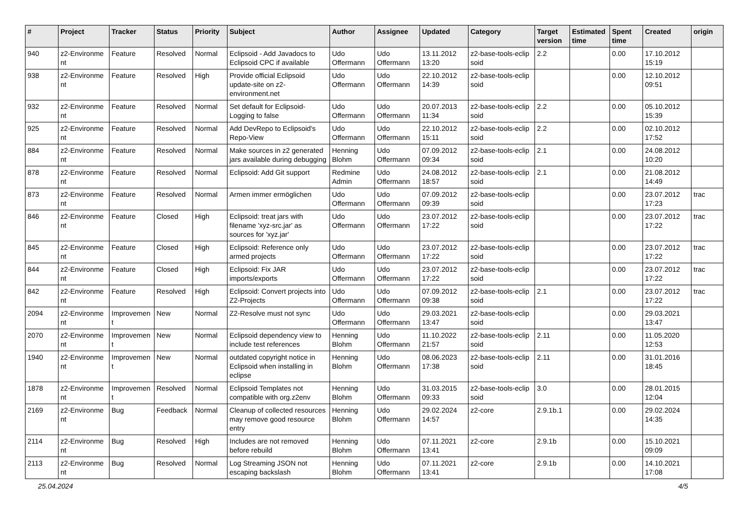| # | Project | Tracker | Status | Priority | Subject | Author | Assignee | Updated | Category | Target version | Estimated time | Spent time | Created | origin |
| --- | --- | --- | --- | --- | --- | --- | --- | --- | --- | --- | --- | --- | --- | --- |
| 940 | z2-Environme nt | Feature | Resolved | Normal | Eclipsoid - Add Javadocs to Eclipsoid CPC if available | Udo Offermann | Udo Offermann | 13.11.2012 13:20 | z2-base-tools-eclip soid | 2.2 | | 0.00 | 17.10.2012 15:19 | |
| 938 | z2-Environme nt | Feature | Resolved | High | Provide official Eclipsoid update-site on z2-environment.net | Udo Offermann | Udo Offermann | 22.10.2012 14:39 | z2-base-tools-eclip soid | | | 0.00 | 12.10.2012 09:51 | |
| 932 | z2-Environme nt | Feature | Resolved | Normal | Set default for Eclipsoid-Logging to false | Udo Offermann | Udo Offermann | 20.07.2013 11:34 | z2-base-tools-eclip soid | 2.2 | | 0.00 | 05.10.2012 15:39 | |
| 925 | z2-Environme nt | Feature | Resolved | Normal | Add DevRepo to Eclipsoid's Repo-View | Udo Offermann | Udo Offermann | 22.10.2012 15:11 | z2-base-tools-eclip soid | 2.2 | | 0.00 | 02.10.2012 17:52 | |
| 884 | z2-Environme nt | Feature | Resolved | Normal | Make sources in z2 generated jars available during debugging | Henning Blohm | Udo Offermann | 07.09.2012 09:34 | z2-base-tools-eclip soid | 2.1 | | 0.00 | 24.08.2012 10:20 | |
| 878 | z2-Environme nt | Feature | Resolved | Normal | Eclipsoid: Add Git support | Redmine Admin | Udo Offermann | 24.08.2012 18:57 | z2-base-tools-eclip soid | 2.1 | | 0.00 | 21.08.2012 14:49 | |
| 873 | z2-Environme nt | Feature | Resolved | Normal | Armen immer ermöglichen | Udo Offermann | Udo Offermann | 07.09.2012 09:39 | z2-base-tools-eclip soid | | | 0.00 | 23.07.2012 17:23 | trac |
| 846 | z2-Environme nt | Feature | Closed | High | Eclipsoid: treat jars with filename 'xyz-src.jar' as sources for 'xyz.jar' | Udo Offermann | Udo Offermann | 23.07.2012 17:22 | z2-base-tools-eclip soid | | | 0.00 | 23.07.2012 17:22 | trac |
| 845 | z2-Environme nt | Feature | Closed | High | Eclipsoid: Reference only armed projects | Udo Offermann | Udo Offermann | 23.07.2012 17:22 | z2-base-tools-eclip soid | | | 0.00 | 23.07.2012 17:22 | trac |
| 844 | z2-Environme nt | Feature | Closed | High | Eclipsoid: Fix JAR imports/exports | Udo Offermann | Udo Offermann | 23.07.2012 17:22 | z2-base-tools-eclip soid | | | 0.00 | 23.07.2012 17:22 | trac |
| 842 | z2-Environme nt | Feature | Resolved | High | Eclipsoid: Convert projects into Z2-Projects | Udo Offermann | Udo Offermann | 07.09.2012 09:38 | z2-base-tools-eclip soid | 2.1 | | 0.00 | 23.07.2012 17:22 | trac |
| 2094 | z2-Environme nt | Improvemen t | New | Normal | Z2-Resolve must not sync | Udo Offermann | Udo Offermann | 29.03.2021 13:47 | z2-base-tools-eclip soid | | | 0.00 | 29.03.2021 13:47 | |
| 2070 | z2-Environme nt | Improvemen t | New | Normal | Eclipsoid dependency view to include test references | Henning Blohm | Udo Offermann | 11.10.2022 21:57 | z2-base-tools-eclip soid | 2.11 | | 0.00 | 11.05.2020 12:53 | |
| 1940 | z2-Environme nt | Improvemen t | New | Normal | outdated copyright notice in Eclipsoid when installing in eclipse | Henning Blohm | Udo Offermann | 08.06.2023 17:38 | z2-base-tools-eclip soid | 2.11 | | 0.00 | 31.01.2016 18:45 | |
| 1878 | z2-Environme nt | Improvemen t | Resolved | Normal | Eclipsoid Templates not compatible with org.z2env | Henning Blohm | Udo Offermann | 31.03.2015 09:33 | z2-base-tools-eclip soid | 3.0 | | 0.00 | 28.01.2015 12:04 | |
| 2169 | z2-Environme nt | Bug | Feedback | Normal | Cleanup of collected resources may remove good resource entry | Henning Blohm | Udo Offermann | 29.02.2024 14:57 | z2-core | 2.9.1b.1 | | 0.00 | 29.02.2024 14:35 | |
| 2114 | z2-Environme nt | Bug | Resolved | High | Includes are not removed before rebuild | Henning Blohm | Udo Offermann | 07.11.2021 13:41 | z2-core | 2.9.1b | | 0.00 | 15.10.2021 09:09 | |
| 2113 | z2-Environme nt | Bug | Resolved | Normal | Log Streaming JSON not escaping backslash | Henning Blohm | Udo Offermann | 07.11.2021 13:41 | z2-core | 2.9.1b | | 0.00 | 14.10.2021 17:08 | |
25.04.2024 4/5